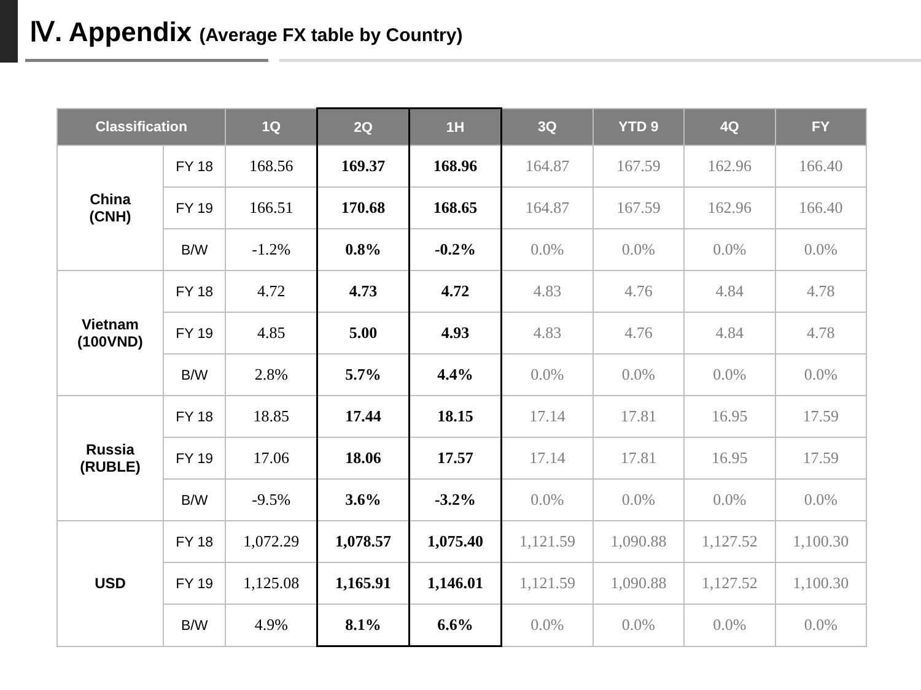Ⅳ. Appendix (Average FX table by Country)
| Classification | | 1Q | 2Q | 1H | 3Q | YTD 9 | 4Q | FY |
| --- | --- | --- | --- | --- | --- | --- | --- | --- |
| China (CNH) | FY 18 | 168.56 | 169.37 | 168.96 | 164.87 | 167.59 | 162.96 | 166.40 |
| | FY 19 | 166.51 | 170.68 | 168.65 | 164.87 | 167.59 | 162.96 | 166.40 |
| | B/W | -1.2% | 0.8% | -0.2% | 0.0% | 0.0% | 0.0% | 0.0% |
| Vietnam (100VND) | FY 18 | 4.72 | 4.73 | 4.72 | 4.83 | 4.76 | 4.84 | 4.78 |
| | FY 19 | 4.85 | 5.00 | 4.93 | 4.83 | 4.76 | 4.84 | 4.78 |
| | B/W | 2.8% | 5.7% | 4.4% | 0.0% | 0.0% | 0.0% | 0.0% |
| Russia (RUBLE) | FY 18 | 18.85 | 17.44 | 18.15 | 17.14 | 17.81 | 16.95 | 17.59 |
| | FY 19 | 17.06 | 18.06 | 17.57 | 17.14 | 17.81 | 16.95 | 17.59 |
| | B/W | -9.5% | 3.6% | -3.2% | 0.0% | 0.0% | 0.0% | 0.0% |
| USD | FY 18 | 1,072.29 | 1,078.57 | 1,075.40 | 1,121.59 | 1,090.88 | 1,127.52 | 1,100.30 |
| | FY 19 | 1,125.08 | 1,165.91 | 1,146.01 | 1,121.59 | 1,090.88 | 1,127.52 | 1,100.30 |
| | B/W | 4.9% | 8.1% | 6.6% | 0.0% | 0.0% | 0.0% | 0.0% |